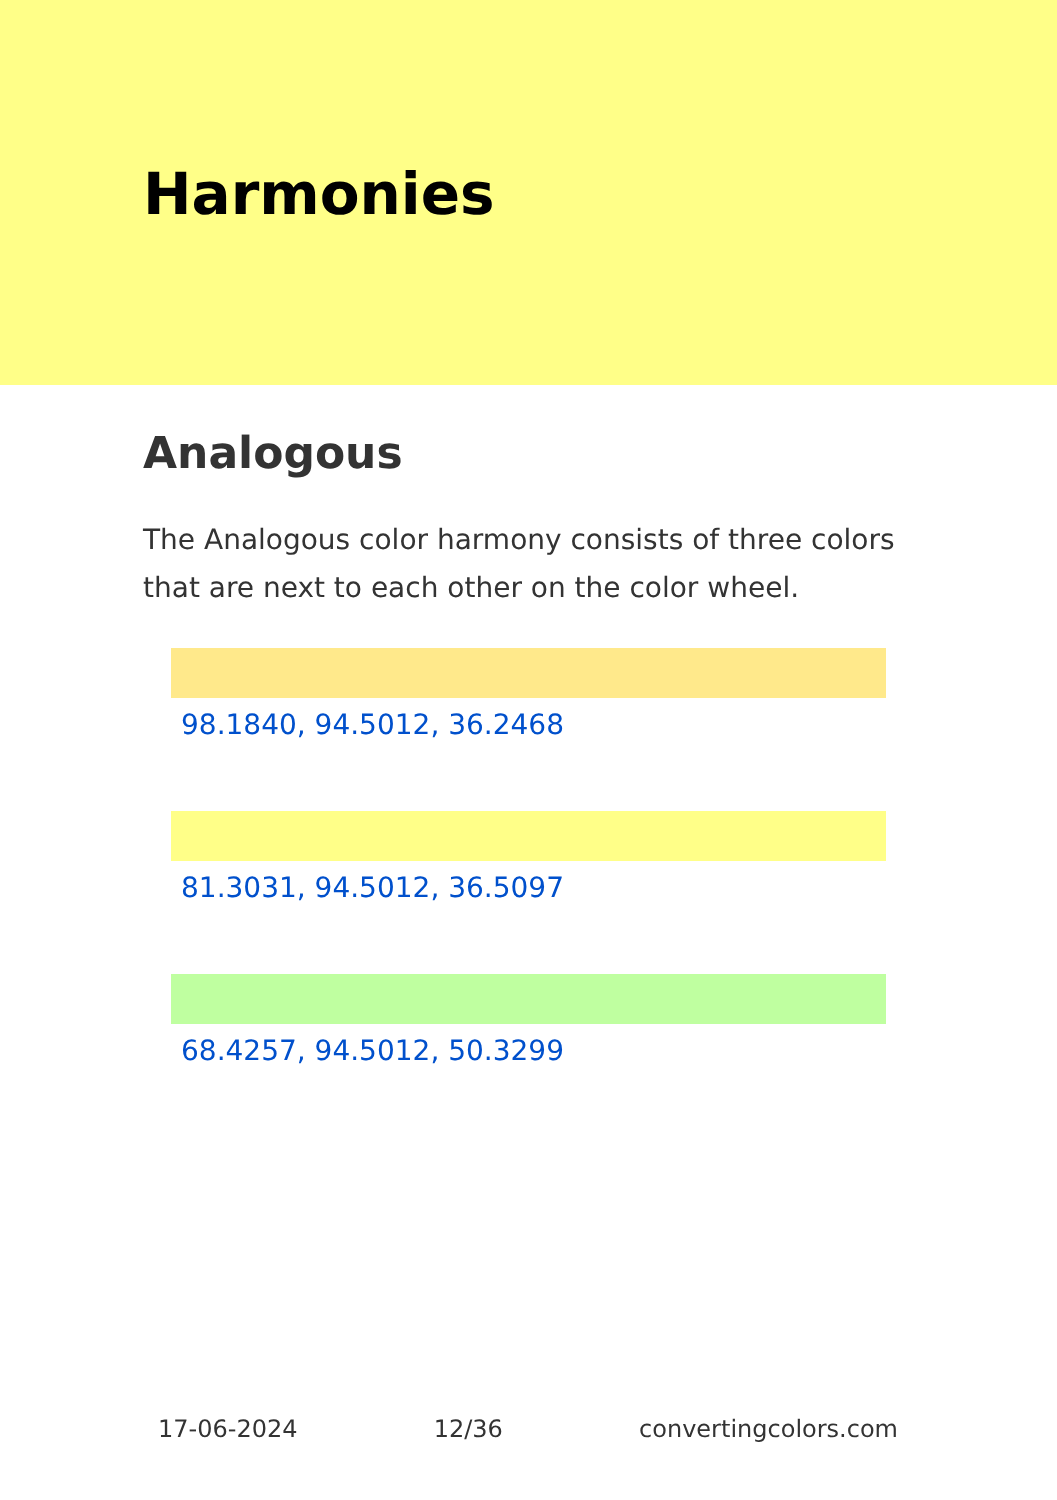Harmonies
Analogous
The Analogous color harmony consists of three colors that are next to each other on the color wheel.
98.1840, 94.5012, 36.2468
81.3031, 94.5012, 36.5097
68.4257, 94.5012, 50.3299
17-06-2024 12/36 convertingcolors.com